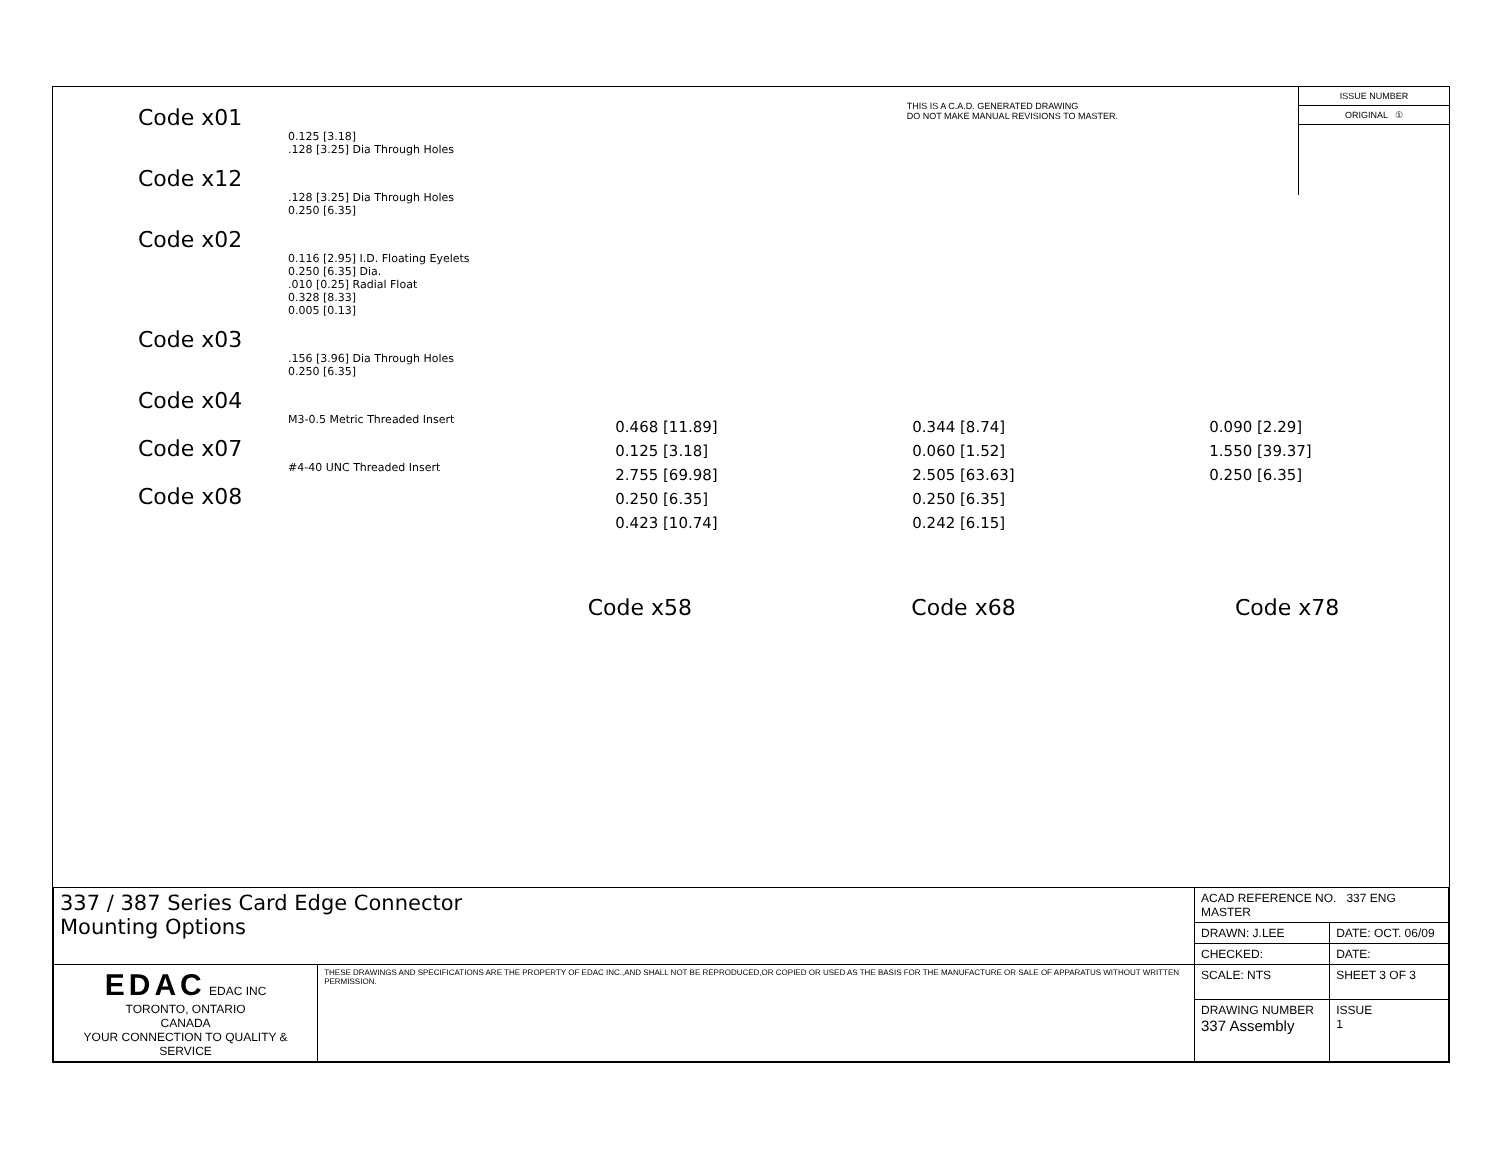THIS IS A C.A.D. GENERATED DRAWING
DO NOT MAKE MANUAL REVISIONS TO MASTER.
ISSUE NUMBER
ORIGINAL ①
Code x01
0.125 [3.18]
.128 [3.25] Dia Through Holes
Code x12
.128 [3.25] Dia Through Holes
0.250 [6.35]
Code x02
0.116 [2.95] I.D. Floating Eyelets
0.250 [6.35] Dia.
.010 [0.25] Radial Float
0.328 [8.33]
0.005 [0.13]
Code x03
.156 [3.96] Dia Through Holes
0.250 [6.35]
Code x04
M3-0.5 Metric Threaded Insert
Code x07
#4-40 UNC Threaded Insert
Code x08
0.468 [11.89]
0.125 [3.18]
2.755 [69.98]
0.250 [6.35]
0.423 [10.74]
0.344 [8.74]
0.060 [1.52]
2.505 [63.63]
0.250 [6.35]
0.242 [6.15]
0.090 [2.29]
1.550 [39.37]
0.250 [6.35]
Code x58 Code x68 Code x78
| 337 / 387 Series Card Edge Connector Mounting Options | | ACAD REFERENCE NO. 337 ENG MASTER | |
| | | DRAWN: J.LEE | DATE: OCT. 06/09 |
| | | CHECKED: | DATE: |
| EDAC EDAC INC TORONTO, ONTARIO CANADA YOUR CONNECTION TO QUALITY & SERVICE | THESE DRAWINGS AND SPECIFICATIONS ARE THE PROPERTY OF EDAC INC.,AND SHALL NOT BE REPRODUCED,OR COPIED OR USED AS THE BASIS FOR THE MANUFACTURE OR SALE OF APPARATUS WITHOUT WRITTEN PERMISSION. | SCALE: NTS | SHEET 3 OF 3 |
| | | DRAWING NUMBER 337 Assembly | ISSUE 1 |